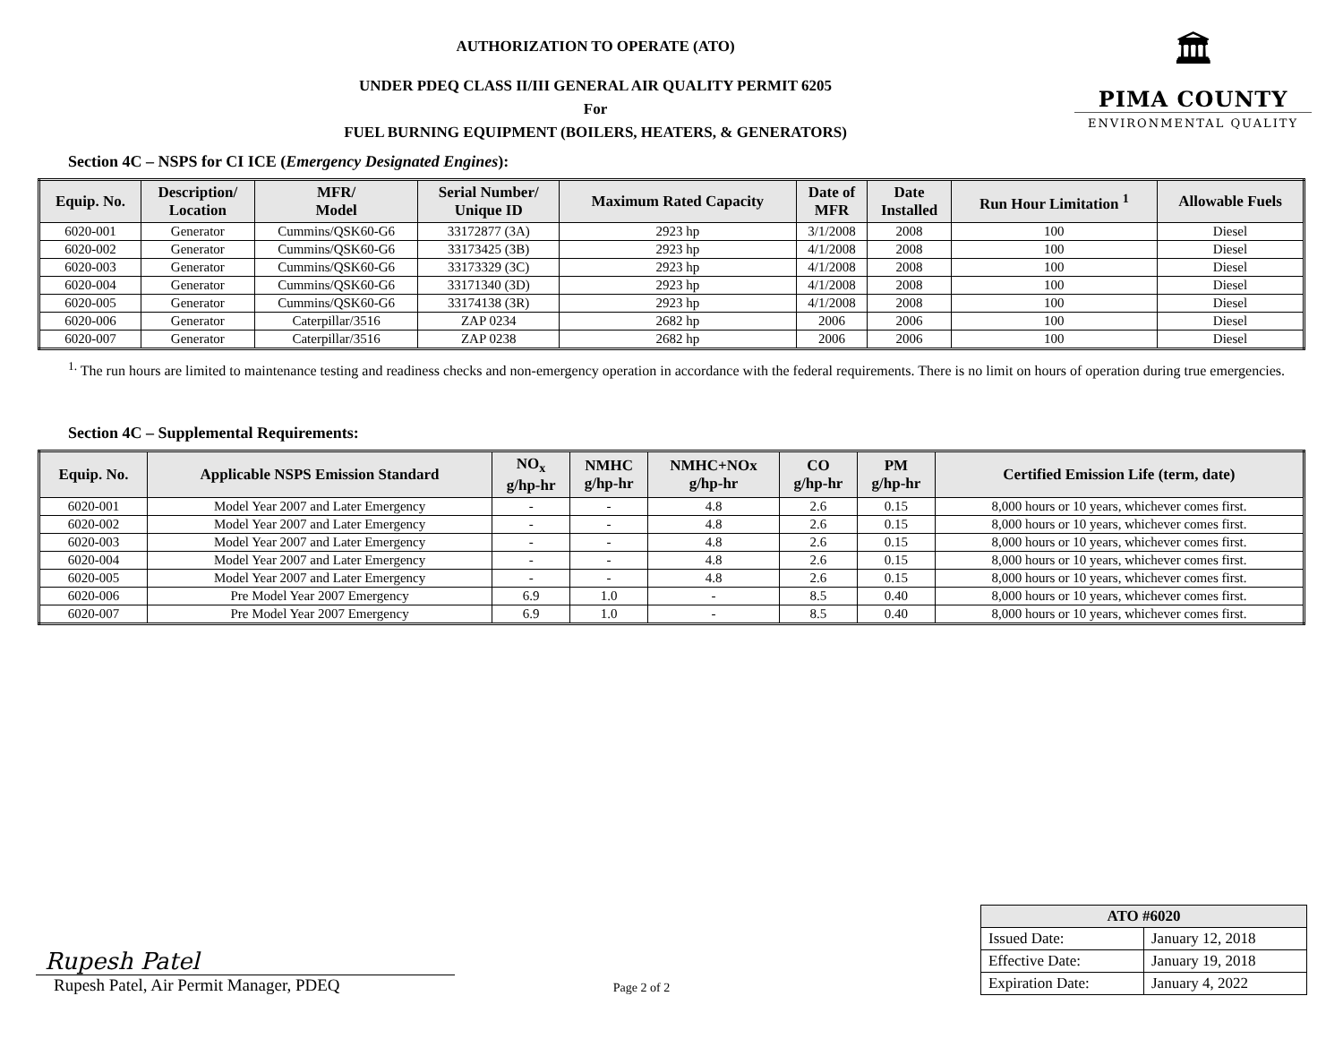🏛
PIMA COUNTY
ENVIRONMENTAL QUALITY
AUTHORIZATION TO OPERATE (ATO)
UNDER PDEQ CLASS II/III GENERAL AIR QUALITY PERMIT 6205
For
FUEL BURNING EQUIPMENT (BOILERS, HEATERS, & GENERATORS)
Section 4C – NSPS for CI ICE (Emergency Designated Engines):
| Equip. No. | Description/ Location | MFR/ Model | Serial Number/ Unique ID | Maximum Rated Capacity | Date of MFR | Date Installed | Run Hour Limitation <sup>1</sup> | Allowable Fuels |
| --- | --- | --- | --- | --- | --- | --- | --- | --- |
| 6020-001 | Generator | Cummins/QSK60-G6 | 33172877 (3A) | 2923 hp | 3/1/2008 | 2008 | 100 | Diesel |
| 6020-002 | Generator | Cummins/QSK60-G6 | 33173425 (3B) | 2923 hp | 4/1/2008 | 2008 | 100 | Diesel |
| 6020-003 | Generator | Cummins/QSK60-G6 | 33173329 (3C) | 2923 hp | 4/1/2008 | 2008 | 100 | Diesel |
| 6020-004 | Generator | Cummins/QSK60-G6 | 33171340 (3D) | 2923 hp | 4/1/2008 | 2008 | 100 | Diesel |
| 6020-005 | Generator | Cummins/QSK60-G6 | 33174138 (3R) | 2923 hp | 4/1/2008 | 2008 | 100 | Diesel |
| 6020-006 | Generator | Caterpillar/3516 | ZAP 0234 | 2682 hp | 2006 | 2006 | 100 | Diesel |
| 6020-007 | Generator | Caterpillar/3516 | ZAP 0238 | 2682 hp | 2006 | 2006 | 100 | Diesel |
<sup>1.</sup> The run hours are limited to maintenance testing and readiness checks and non-emergency operation in accordance with the federal requirements. There is no limit on hours of operation during true emergencies.
Section 4C – Supplemental Requirements:
| Equip. No. | Applicable NSPS Emission Standard | NO<sub>x</sub> g/hp-hr | NMHC g/hp-hr | NMHC+NOx g/hp-hr | CO g/hp-hr | PM g/hp-hr | Certified Emission Life (term, date) |
| --- | --- | --- | --- | --- | --- | --- | --- |
| 6020-001 | Model Year 2007 and Later Emergency | - | - | 4.8 | 2.6 | 0.15 | 8,000 hours or 10 years, whichever comes first. |
| 6020-002 | Model Year 2007 and Later Emergency | - | - | 4.8 | 2.6 | 0.15 | 8,000 hours or 10 years, whichever comes first. |
| 6020-003 | Model Year 2007 and Later Emergency | - | - | 4.8 | 2.6 | 0.15 | 8,000 hours or 10 years, whichever comes first. |
| 6020-004 | Model Year 2007 and Later Emergency | - | - | 4.8 | 2.6 | 0.15 | 8,000 hours or 10 years, whichever comes first. |
| 6020-005 | Model Year 2007 and Later Emergency | - | - | 4.8 | 2.6 | 0.15 | 8,000 hours or 10 years, whichever comes first. |
| 6020-006 | Pre Model Year 2007 Emergency | 6.9 | 1.0 | - | 8.5 | 0.40 | 8,000 hours or 10 years, whichever comes first. |
| 6020-007 | Pre Model Year 2007 Emergency | 6.9 | 1.0 | - | 8.5 | 0.40 | 8,000 hours or 10 years, whichever comes first. |
Rupesh Patel
Rupesh Patel, Air Permit Manager, PDEQ
Page 2 of 2
| ATO #6020 | |
| --- | --- |
| Issued Date: | January 12, 2018 |
| Effective Date: | January 19, 2018 |
| Expiration Date: | January 4, 2022 |